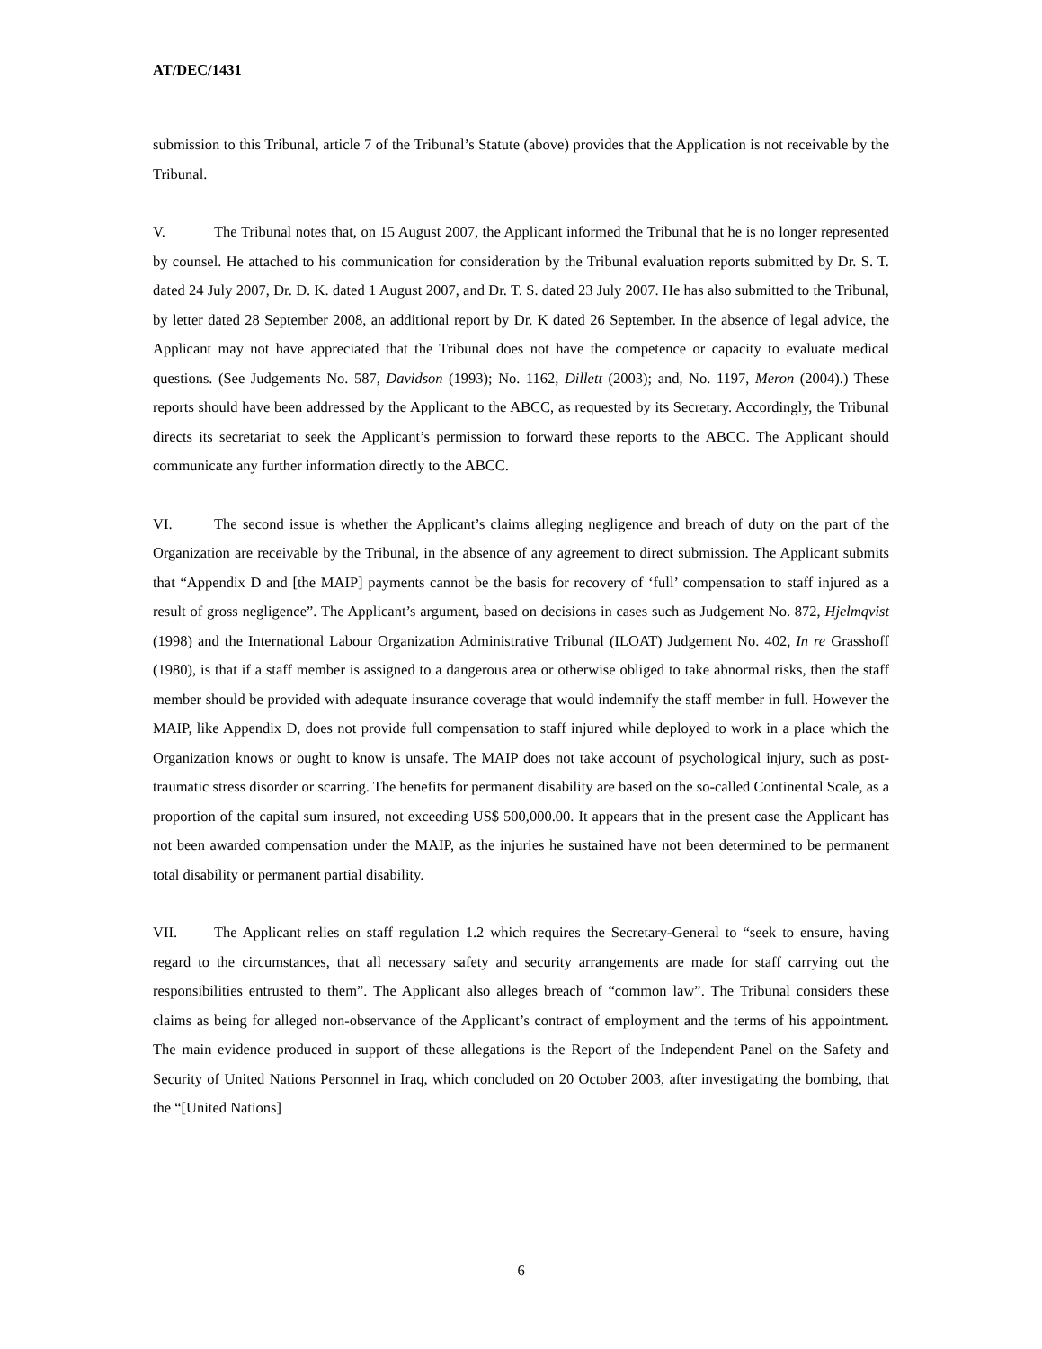AT/DEC/1431
submission to this Tribunal, article 7 of the Tribunal’s Statute (above) provides that the Application is not receivable by the Tribunal.
V. The Tribunal notes that, on 15 August 2007, the Applicant informed the Tribunal that he is no longer represented by counsel. He attached to his communication for consideration by the Tribunal evaluation reports submitted by Dr. S. T. dated 24 July 2007, Dr. D. K. dated 1 August 2007, and Dr. T. S. dated 23 July 2007. He has also submitted to the Tribunal, by letter dated 28 September 2008, an additional report by Dr. K dated 26 September. In the absence of legal advice, the Applicant may not have appreciated that the Tribunal does not have the competence or capacity to evaluate medical questions. (See Judgements No. 587, Davidson (1993); No. 1162, Dillett (2003); and, No. 1197, Meron (2004).) These reports should have been addressed by the Applicant to the ABCC, as requested by its Secretary. Accordingly, the Tribunal directs its secretariat to seek the Applicant’s permission to forward these reports to the ABCC. The Applicant should communicate any further information directly to the ABCC.
VI. The second issue is whether the Applicant’s claims alleging negligence and breach of duty on the part of the Organization are receivable by the Tribunal, in the absence of any agreement to direct submission. The Applicant submits that “Appendix D and [the MAIP] payments cannot be the basis for recovery of ‘full’ compensation to staff injured as a result of gross negligence”. The Applicant’s argument, based on decisions in cases such as Judgement No. 872, Hjelmqvist (1998) and the International Labour Organization Administrative Tribunal (ILOAT) Judgement No. 402, In re Grasshoff (1980), is that if a staff member is assigned to a dangerous area or otherwise obliged to take abnormal risks, then the staff member should be provided with adequate insurance coverage that would indemnify the staff member in full. However the MAIP, like Appendix D, does not provide full compensation to staff injured while deployed to work in a place which the Organization knows or ought to know is unsafe. The MAIP does not take account of psychological injury, such as post-traumatic stress disorder or scarring. The benefits for permanent disability are based on the so-called Continental Scale, as a proportion of the capital sum insured, not exceeding US$ 500,000.00. It appears that in the present case the Applicant has not been awarded compensation under the MAIP, as the injuries he sustained have not been determined to be permanent total disability or permanent partial disability.
VII. The Applicant relies on staff regulation 1.2 which requires the Secretary-General to “seek to ensure, having regard to the circumstances, that all necessary safety and security arrangements are made for staff carrying out the responsibilities entrusted to them”. The Applicant also alleges breach of “common law”. The Tribunal considers these claims as being for alleged non-observance of the Applicant’s contract of employment and the terms of his appointment. The main evidence produced in support of these allegations is the Report of the Independent Panel on the Safety and Security of United Nations Personnel in Iraq, which concluded on 20 October 2003, after investigating the bombing, that the “[United Nations]
6